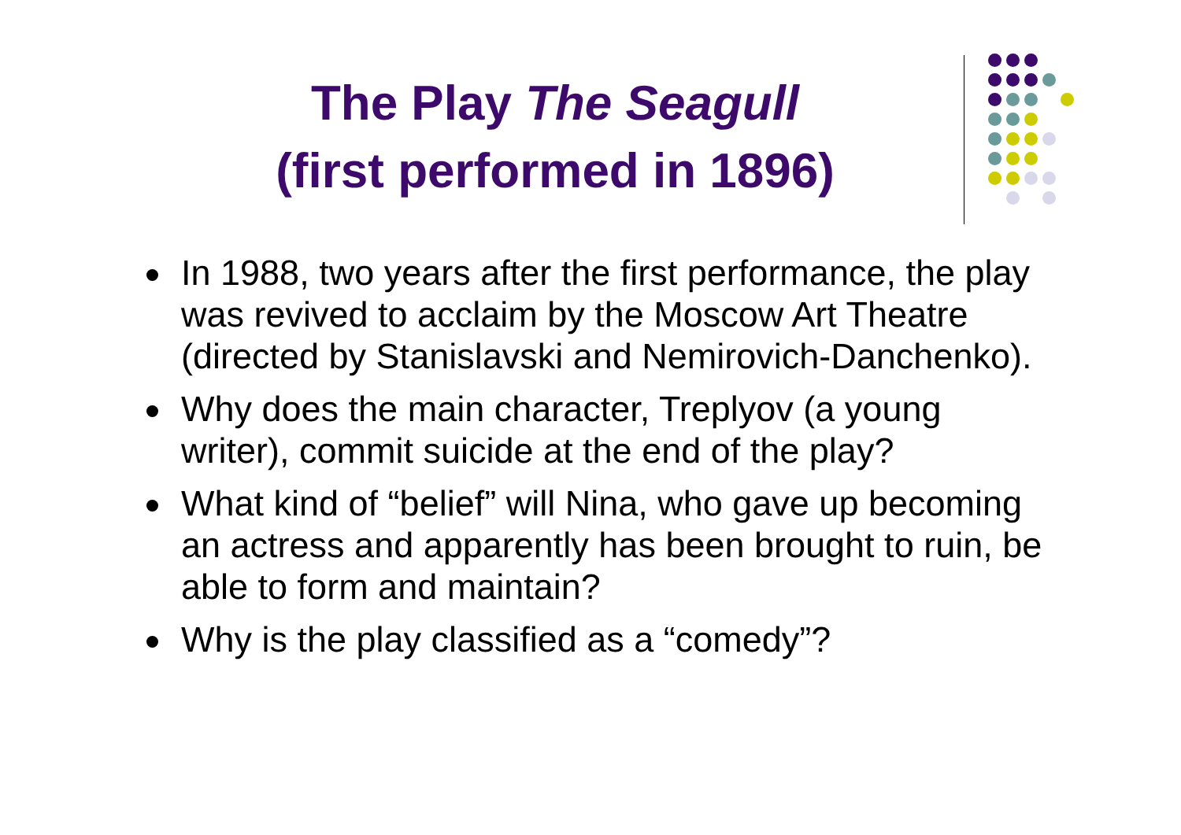The Play The Seagull
(first performed in 1896)
In 1988, two years after the first performance, the play was revived to acclaim by the Moscow Art Theatre (directed by Stanislavski and Nemirovich-Danchenko).
Why does the main character, Treplyov (a young writer), commit suicide at the end of the play?
What kind of “belief” will Nina, who gave up becoming an actress and apparently has been brought to ruin, be able to form and maintain?
Why is the play classified as a “comedy”?